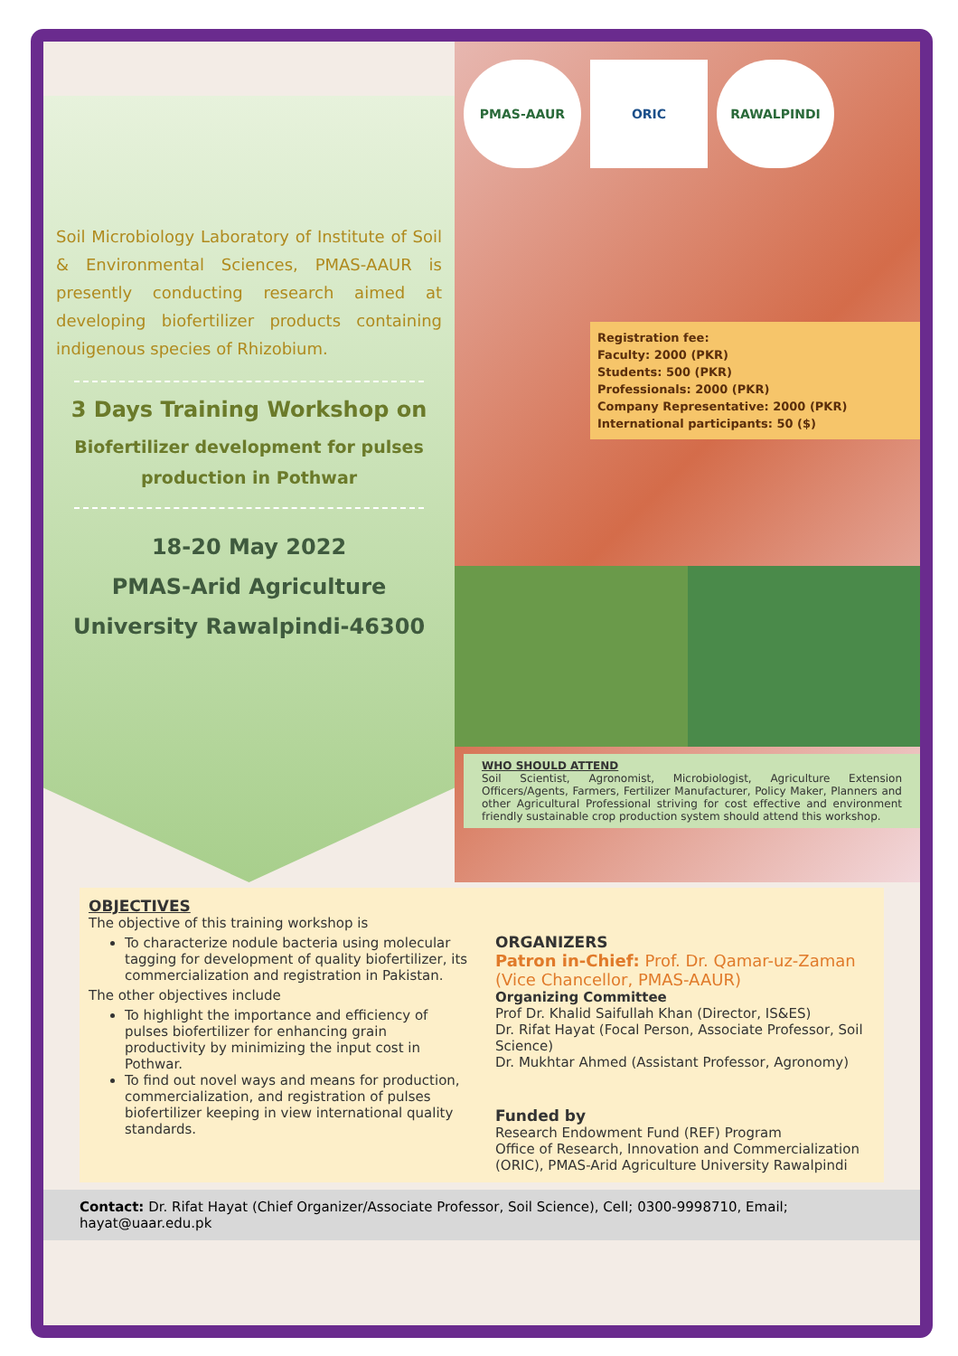Soil Microbiology Laboratory of Institute of Soil & Environmental Sciences, PMAS-AAUR is presently conducting research aimed at developing biofertilizer products containing indigenous species of Rhizobium.
3 Days Training Workshop on
Biofertilizer development for pulses production in Pothwar
18-20 May 2022
PMAS-Arid Agriculture University Rawalpindi-46300
PMAS-AAUR ORIC RAWALPINDI
Registration fee:
Faculty: 2000 (PKR)
Students: 500 (PKR)
Professionals: 2000 (PKR)
Company Representative: 2000 (PKR)
International participants: 50 ($)
WHO SHOULD ATTEND
Soil Scientist, Agronomist, Microbiologist, Agriculture Extension Officers/Agents, Farmers, Fertilizer Manufacturer, Policy Maker, Planners and other Agricultural Professional striving for cost effective and environment friendly sustainable crop production system should attend this workshop.
OBJECTIVES
The objective of this training workshop is
To characterize nodule bacteria using molecular tagging for development of quality biofertilizer, its commercialization and registration in Pakistan.
The other objectives include
To highlight the importance and efficiency of pulses biofertilizer for enhancing grain productivity by minimizing the input cost in Pothwar.
To find out novel ways and means for production, commercialization, and registration of pulses biofertilizer keeping in view international quality standards.
ORGANIZERS
Patron in-Chief: Prof. Dr. Qamar-uz-Zaman (Vice Chancellor, PMAS-AAUR)
Organizing Committee
Prof Dr. Khalid Saifullah Khan (Director, IS&ES)
Dr. Rifat Hayat (Focal Person, Associate Professor, Soil Science)
Dr. Mukhtar Ahmed (Assistant Professor, Agronomy)
Funded by
Research Endowment Fund (REF) Program
Office of Research, Innovation and Commercialization (ORIC), PMAS-Arid Agriculture University Rawalpindi
Contact: Dr. Rifat Hayat (Chief Organizer/Associate Professor, Soil Science), Cell; 0300-9998710, Email; hayat@uaar.edu.pk